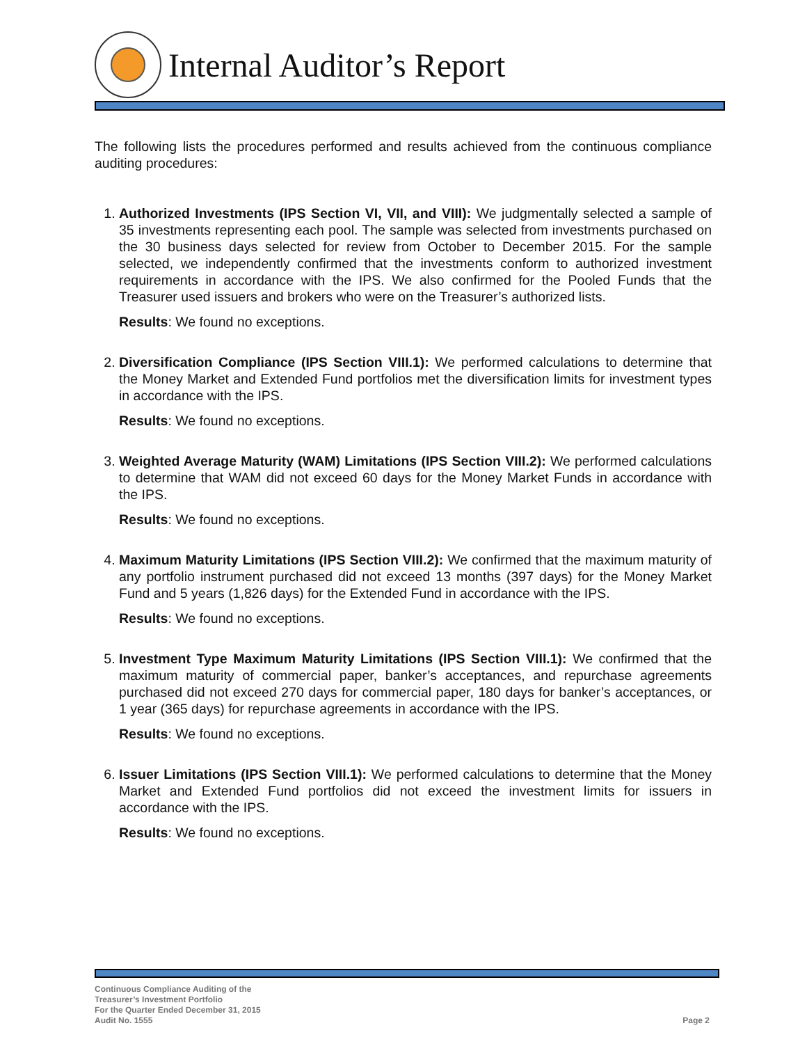Internal Auditor’s Report
The following lists the procedures performed and results achieved from the continuous compliance auditing procedures:
1. Authorized Investments (IPS Section VI, VII, and VIII): We judgmentally selected a sample of 35 investments representing each pool. The sample was selected from investments purchased on the 30 business days selected for review from October to December 2015. For the sample selected, we independently confirmed that the investments conform to authorized investment requirements in accordance with the IPS. We also confirmed for the Pooled Funds that the Treasurer used issuers and brokers who were on the Treasurer’s authorized lists.
Results: We found no exceptions.
2. Diversification Compliance (IPS Section VIII.1): We performed calculations to determine that the Money Market and Extended Fund portfolios met the diversification limits for investment types in accordance with the IPS.
Results: We found no exceptions.
3. Weighted Average Maturity (WAM) Limitations (IPS Section VIII.2): We performed calculations to determine that WAM did not exceed 60 days for the Money Market Funds in accordance with the IPS.
Results: We found no exceptions.
4. Maximum Maturity Limitations (IPS Section VIII.2): We confirmed that the maximum maturity of any portfolio instrument purchased did not exceed 13 months (397 days) for the Money Market Fund and 5 years (1,826 days) for the Extended Fund in accordance with the IPS.
Results: We found no exceptions.
5. Investment Type Maximum Maturity Limitations (IPS Section VIII.1): We confirmed that the maximum maturity of commercial paper, banker’s acceptances, and repurchase agreements purchased did not exceed 270 days for commercial paper, 180 days for banker’s acceptances, or 1 year (365 days) for repurchase agreements in accordance with the IPS.
Results: We found no exceptions.
6. Issuer Limitations (IPS Section VIII.1): We performed calculations to determine that the Money Market and Extended Fund portfolios did not exceed the investment limits for issuers in accordance with the IPS.
Results: We found no exceptions.
Continuous Compliance Auditing of the
Treasurer’s Investment Portfolio
For the Quarter Ended December 31, 2015
Audit No. 1555
Page 2